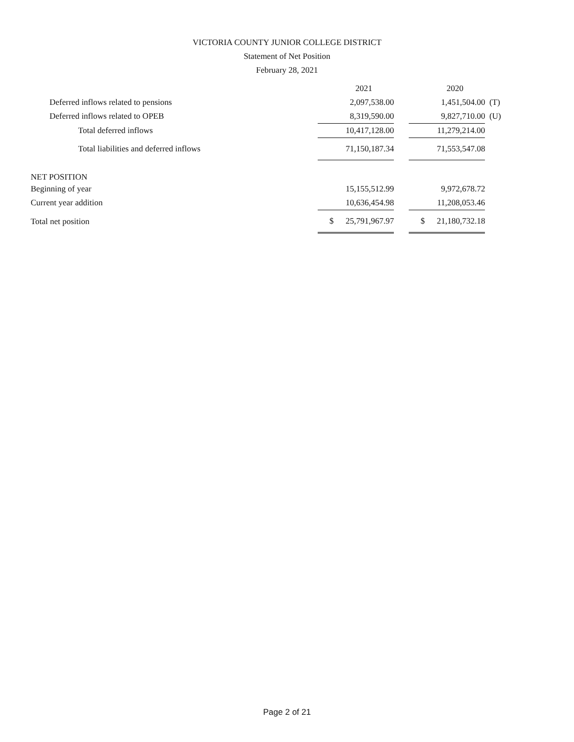VICTORIA COUNTY JUNIOR COLLEGE DISTRICT
Statement of Net Position
February 28, 2021
| | | 2021 | | | 2020 | |
| --- | --- | --- | --- | --- | --- | --- |
| Deferred inflows related to pensions | | 2,097,538.00 | | | 1,451,504.00 | (T) |
| Deferred inflows related to OPEB | | 8,319,590.00 | | | 9,827,710.00 | (U) |
| Total deferred inflows | | 10,417,128.00 | | | 11,279,214.00 | |
| Total liabilities and deferred inflows | | 71,150,187.34 | | | 71,553,547.08 | |
| NET POSITION | | | | | | |
| Beginning of year | | 15,155,512.99 | | | 9,972,678.72 | |
| Current year addition | | 10,636,454.98 | | | 11,208,053.46 | |
| Total net position | $ | 25,791,967.97 | | $ | 21,180,732.18 | |
Page 2 of 21